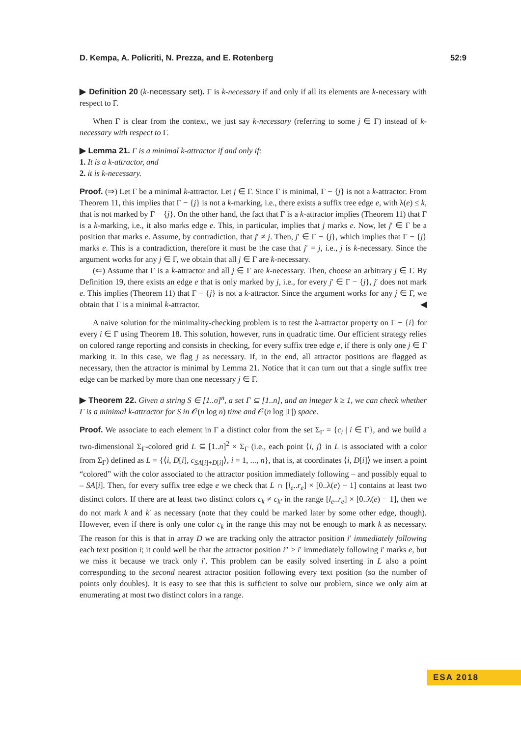D. Kempa, A. Policriti, N. Prezza, and E. Rotenberg 52:9
▶ Definition 20 (k-necessary set). Γ is k-necessary if and only if all its elements are k-necessary with respect to Γ.
When Γ is clear from the context, we just say k-necessary (referring to some j ∈ Γ) instead of k-necessary with respect to Γ.
▶ Lemma 21. Γ is a minimal k-attractor if and only if:
1. It is a k-attractor, and
2. it is k-necessary.
Proof. (⇒) Let Γ be a minimal k-attractor. Let j ∈ Γ. Since Γ is minimal, Γ − {j} is not a k-attractor. From Theorem 11, this implies that Γ − {j} is not a k-marking, i.e., there exists a suffix tree edge e, with λ(e) ≤ k, that is not marked by Γ − {j}. On the other hand, the fact that Γ is a k-attractor implies (Theorem 11) that Γ is a k-marking, i.e., it also marks edge e. This, in particular, implies that j marks e. Now, let j′ ∈ Γ be a position that marks e. Assume, by contradiction, that j′ ≠ j. Then, j′ ∈ Γ − {j}, which implies that Γ − {j} marks e. This is a contradiction, therefore it must be the case that j′ = j, i.e., j is k-necessary. Since the argument works for any j ∈ Γ, we obtain that all j ∈ Γ are k-necessary.
(⇐) Assume that Γ is a k-attractor and all j ∈ Γ are k-necessary. Then, choose an arbitrary j ∈ Γ. By Definition 19, there exists an edge e that is only marked by j, i.e., for every j′ ∈ Γ − {j}, j′ does not mark e. This implies (Theorem 11) that Γ − {j} is not a k-attractor. Since the argument works for any j ∈ Γ, we obtain that Γ is a minimal k-attractor. ◀
A naive solution for the minimality-checking problem is to test the k-attractor property on Γ − {i} for every i ∈ Γ using Theorem 18. This solution, however, runs in quadratic time. Our efficient strategy relies on colored range reporting and consists in checking, for every suffix tree edge e, if there is only one j ∈ Γ marking it. In this case, we flag j as necessary. If, in the end, all attractor positions are flagged as necessary, then the attractor is minimal by Lemma 21. Notice that it can turn out that a single suffix tree edge can be marked by more than one necessary j ∈ Γ.
▶ Theorem 22. Given a string S ∈ [1..σ]<sup>n</sup>, a set Γ ⊆ [1..n], and an integer k ≥ 1, we can check whether Γ is a minimal k-attractor for S in 𝒪(n log n) time and 𝒪(n log |Γ|) space.
Proof. We associate to each element in Γ a distinct color from the set Σ<sub>Γ</sub> = {c<sub>i</sub> | i ∈ Γ}, and we build a two-dimensional Σ<sub>Γ</sub>-colored grid L ⊆ [1..n]<sup>2</sup> × Σ<sub>Γ</sub> (i.e., each point ⟨i, j⟩ in L is associated with a color from Σ<sub>Γ</sub>) defined as L = {⟨i, D[i], c<sub>SA[i]+D[i]</sub>⟩, i = 1, ..., n}, that is, at coordinates ⟨i, D[i]⟩ we insert a point “colored” with the color associated to the attractor position immediately following – and possibly equal to – SA[i]. Then, for every suffix tree edge e we check that L ∩ [l<sub>e</sub>..r<sub>e</sub>] × [0..λ(e) − 1] contains at least two distinct colors. If there are at least two distinct colors c<sub>k</sub> ≠ c<sub>k′</sub> in the range [l<sub>e</sub>..r<sub>e</sub>] × [0..λ(e) − 1], then we do not mark k and k′ as necessary (note that they could be marked later by some other edge, though). However, even if there is only one color c<sub>k</sub> in the range this may not be enough to mark k as necessary. The reason for this is that in array D we are tracking only the attractor position i′ immediately following each text position i; it could well be that the attractor position i″ > i′ immediately following i′ marks e, but we miss it because we track only i′. This problem can be easily solved inserting in L also a point corresponding to the second nearest attractor position following every text position (so the number of points only doubles). It is easy to see that this is sufficient to solve our problem, since we only aim at enumerating at most two distinct colors in a range.
ESA 2018